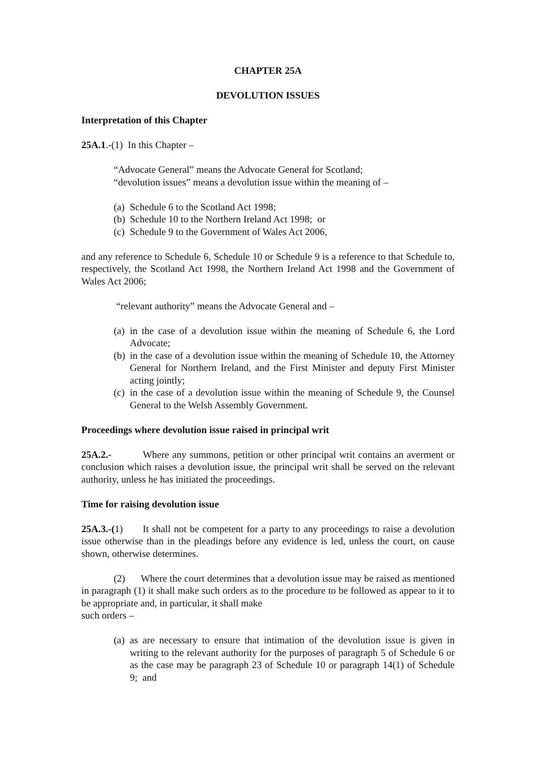CHAPTER 25A
DEVOLUTION ISSUES
Interpretation of this Chapter
25A.1.-(1) In this Chapter –
“Advocate General” means the Advocate General for Scotland;
“devolution issues” means a devolution issue within the meaning of –
(a) Schedule 6 to the Scotland Act 1998;
(b) Schedule 10 to the Northern Ireland Act 1998; or
(c) Schedule 9 to the Government of Wales Act 2006,
and any reference to Schedule 6, Schedule 10 or Schedule 9 is a reference to that Schedule to, respectively, the Scotland Act 1998, the Northern Ireland Act 1998 and the Government of Wales Act 2006;
“relevant authority” means the Advocate General and –
(a) in the case of a devolution issue within the meaning of Schedule 6, the Lord Advocate;
(b) in the case of a devolution issue within the meaning of Schedule 10, the Attorney General for Northern Ireland, and the First Minister and deputy First Minister acting jointly;
(c) in the case of a devolution issue within the meaning of Schedule 9, the Counsel General to the Welsh Assembly Government.
Proceedings where devolution issue raised in principal writ
25A.2.- Where any summons, petition or other principal writ contains an averment or conclusion which raises a devolution issue, the principal writ shall be served on the relevant authority, unless he has initiated the proceedings.
Time for raising devolution issue
25A.3.-(1) It shall not be competent for a party to any proceedings to raise a devolution issue otherwise than in the pleadings before any evidence is led, unless the court, on cause shown, otherwise determines.
(2) Where the court determines that a devolution issue may be raised as mentioned in paragraph (1) it shall make such orders as to the procedure to be followed as appear to it to be appropriate and, in particular, it shall make
such orders –
(a) as are necessary to ensure that intimation of the devolution issue is given in writing to the relevant authority for the purposes of paragraph 5 of Schedule 6 or as the case may be paragraph 23 of Schedule 10 or paragraph 14(1) of Schedule 9; and